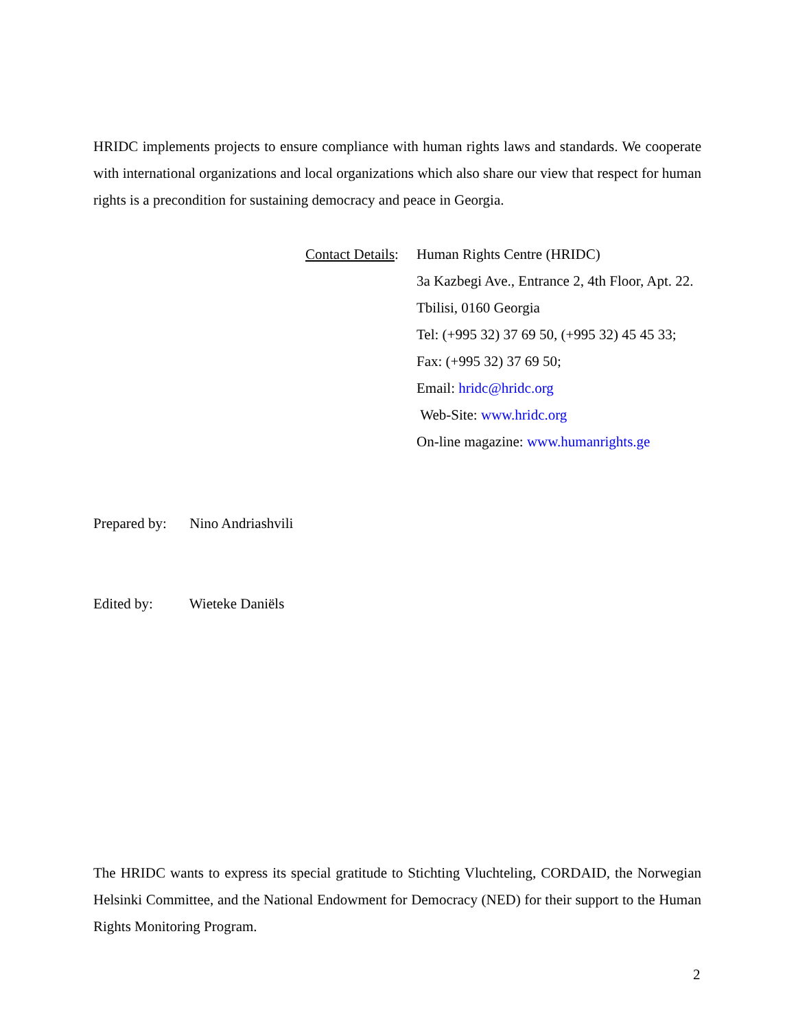HRIDC implements projects to ensure compliance with human rights laws and standards. We cooperate with international organizations and local organizations which also share our view that respect for human rights is a precondition for sustaining democracy and peace in Georgia.
Contact Details:
Human Rights Centre (HRIDC)
3a Kazbegi Ave., Entrance 2, 4th Floor, Apt. 22.
Tbilisi, 0160 Georgia
Tel: (+995 32) 37 69 50, (+995 32) 45 45 33;
Fax: (+995 32) 37 69 50;
Email: hridc@hridc.org
Web-Site: www.hridc.org
On-line magazine: www.humanrights.ge
Prepared by: Nino Andriashvili
Edited by: Wieteke Daniëls
The HRIDC wants to express its special gratitude to Stichting Vluchteling, CORDAID, the Norwegian Helsinki Committee, and the National Endowment for Democracy (NED) for their support to the Human Rights Monitoring Program.
2